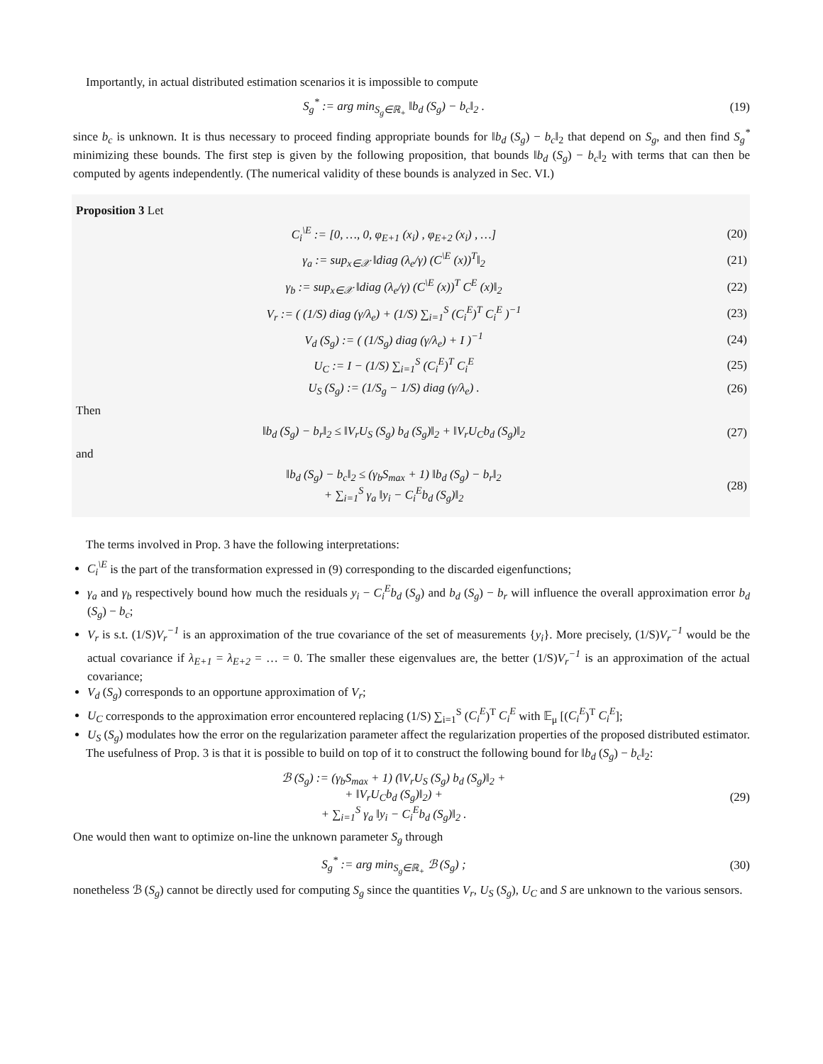Importantly, in actual distributed estimation scenarios it is impossible to compute
S<sub>g</sub><sup>*</sup> := arg min<sub>S<sub>g</sub>∈ℝ<sub>+</sub></sub> ‖b<sub>d</sub> (S<sub>g</sub>) − b<sub>c</sub>‖<sub>2</sub> .
(19)
since b<sub>c</sub> is unknown. It is thus necessary to proceed finding appropriate bounds for ‖b<sub>d</sub> (S<sub>g</sub>) − b<sub>c</sub>‖<sub>2</sub> that depend on S<sub>g</sub>, and then find S<sub>g</sub><sup>*</sup> minimizing these bounds. The first step is given by the following proposition, that bounds ‖b<sub>d</sub> (S<sub>g</sub>) − b<sub>c</sub>‖<sub>2</sub> with terms that can then be computed by agents independently. (The numerical validity of these bounds is analyzed in Sec. VI.)
Proposition 3 Let
C<sub>i</sub><sup>\E</sup> := [0, …, 0, φ<sub>E+1</sub> (x<sub>i</sub>) , φ<sub>E+2</sub> (x<sub>i</sub>) , …]
(20)
γ<sub>a</sub> := sup<sub>x∈𝒳</sub> ‖diag (λ<sub>e</sub>/γ) (C<sup>\E</sup> (x))<sup>T</sup>‖<sub>2</sub>
(21)
γ<sub>b</sub> := sup<sub>x∈𝒳</sub> ‖diag (λ<sub>e</sub>/γ) (C<sup>\E</sup> (x))<sup>T</sup> C<sup>E</sup> (x)‖<sub>2</sub>
(22)
V<sub>r</sub> := ( (1/S) diag (γ/λ<sub>e</sub>) + (1/S) ∑<sub>i=1</sub><sup>S</sup> (C<sub>i</sub><sup>E</sup>)<sup>T</sup> C<sub>i</sub><sup>E</sup> )<sup>−1</sup>
(23)
V<sub>d</sub> (S<sub>g</sub>) := ( (1/S<sub>g</sub>) diag (γ/λ<sub>e</sub>) + I )<sup>−1</sup>
(24)
U<sub>C</sub> := I − (1/S) ∑<sub>i=1</sub><sup>S</sup> (C<sub>i</sub><sup>E</sup>)<sup>T</sup> C<sub>i</sub><sup>E</sup>
(25)
U<sub>S</sub> (S<sub>g</sub>) := (1/S<sub>g</sub> − 1/S) diag (γ/λ<sub>e</sub>) .
(26)
Then
‖b<sub>d</sub> (S<sub>g</sub>) − b<sub>r</sub>‖<sub>2</sub> ≤ ‖V<sub>r</sub>U<sub>S</sub> (S<sub>g</sub>) b<sub>d</sub> (S<sub>g</sub>)‖<sub>2</sub> + ‖V<sub>r</sub>U<sub>C</sub>b<sub>d</sub> (S<sub>g</sub>)‖<sub>2</sub>
(27)
and
‖b<sub>d</sub> (S<sub>g</sub>) − b<sub>c</sub>‖<sub>2</sub> ≤ (γ<sub>b</sub>S<sub>max</sub> + 1) ‖b<sub>d</sub> (S<sub>g</sub>) − b<sub>r</sub>‖<sub>2</sub>
+ ∑<sub>i=1</sub><sup>S</sup> γ<sub>a</sub> ‖y<sub>i</sub> − C<sub>i</sub><sup>E</sup>b<sub>d</sub> (S<sub>g</sub>)‖<sub>2</sub>
(28)
The terms involved in Prop. 3 have the following interpretations:
C<sub>i</sub><sup>\E</sup> is the part of the transformation expressed in (9) corresponding to the discarded eigenfunctions;
γ<sub>a</sub> and γ<sub>b</sub> respectively bound how much the residuals y<sub>i</sub> − C<sub>i</sub><sup>E</sup>b<sub>d</sub> (S<sub>g</sub>) and b<sub>d</sub> (S<sub>g</sub>) − b<sub>r</sub> will influence the overall approximation error b<sub>d</sub> (S<sub>g</sub>) − b<sub>c</sub>;
V<sub>r</sub> is s.t. (1/S)V<sub>r</sub><sup>−1</sup> is an approximation of the true covariance of the set of measurements {y<sub>i</sub>}. More precisely, (1/S)V<sub>r</sub><sup>−1</sup> would be the actual covariance if λ<sub>E+1</sub> = λ<sub>E+2</sub> = … = 0. The smaller these eigenvalues are, the better (1/S)V<sub>r</sub><sup>−1</sup> is an approximation of the actual covariance;
V<sub>d</sub> (S<sub>g</sub>) corresponds to an opportune approximation of V<sub>r</sub>;
U<sub>C</sub> corresponds to the approximation error encountered replacing (1/S) ∑<sub>i=1</sub><sup>S</sup> (C<sub>i</sub><sup>E</sup>)<sup>T</sup> C<sub>i</sub><sup>E</sup> with 𝔼<sub>μ</sub> [(C<sub>i</sub><sup>E</sup>)<sup>T</sup> C<sub>i</sub><sup>E</sup>];
U<sub>S</sub> (S<sub>g</sub>) modulates how the error on the regularization parameter affect the regularization properties of the proposed distributed estimator.
The usefulness of Prop. 3 is that it is possible to build on top of it to construct the following bound for ‖b<sub>d</sub> (S<sub>g</sub>) − b<sub>c</sub>‖<sub>2</sub>:
ℬ (S<sub>g</sub>) := (γ<sub>b</sub>S<sub>max</sub> + 1) (‖V<sub>r</sub>U<sub>S</sub> (S<sub>g</sub>) b<sub>d</sub> (S<sub>g</sub>)‖<sub>2</sub> +
+ ‖V<sub>r</sub>U<sub>C</sub>b<sub>d</sub> (S<sub>g</sub>)‖<sub>2</sub>) +
+ ∑<sub>i=1</sub><sup>S</sup> γ<sub>a</sub> ‖y<sub>i</sub> − C<sub>i</sub><sup>E</sup>b<sub>d</sub> (S<sub>g</sub>)‖<sub>2</sub> .
(29)
One would then want to optimize on-line the unknown parameter S<sub>g</sub> through
S<sub>g</sub><sup>*</sup> := arg min<sub>S<sub>g</sub>∈ℝ<sub>+</sub></sub> ℬ (S<sub>g</sub>) ; (30)
nonetheless ℬ (S<sub>g</sub>) cannot be directly used for computing S<sub>g</sub> since the quantities V<sub>r</sub>, U<sub>S</sub> (S<sub>g</sub>), U<sub>C</sub> and S are unknown to the various sensors.